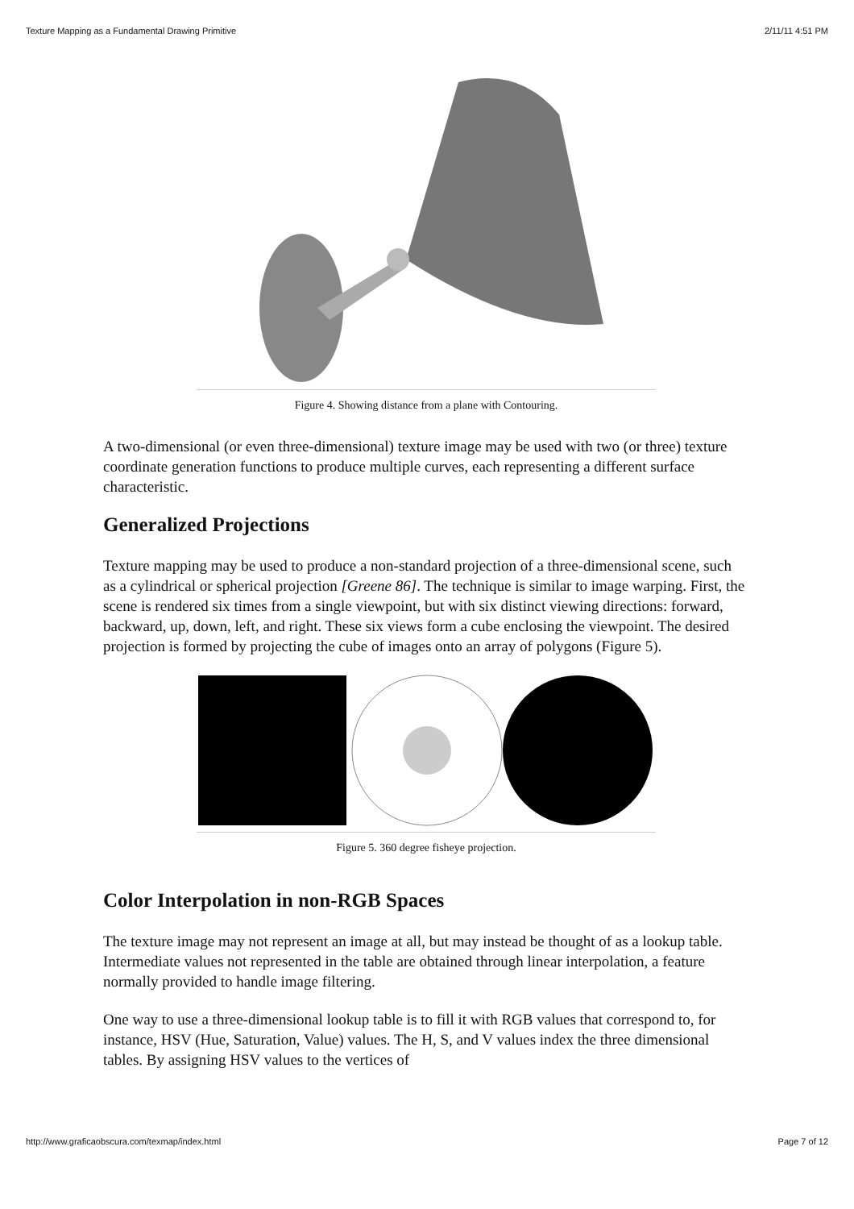Texture Mapping as a Fundamental Drawing Primitive 2/11/11 4:51 PM
Figure 4. Showing distance from a plane with Contouring.
A two-dimensional (or even three-dimensional) texture image may be used with two (or three) texture coordinate generation functions to produce multiple curves, each representing a different surface characteristic.
Generalized Projections
Texture mapping may be used to produce a non-standard projection of a three-dimensional scene, such as a cylindrical or spherical projection [Greene 86]. The technique is similar to image warping. First, the scene is rendered six times from a single viewpoint, but with six distinct viewing directions: forward, backward, up, down, left, and right. These six views form a cube enclosing the viewpoint. The desired projection is formed by projecting the cube of images onto an array of polygons (Figure 5).
Figure 5. 360 degree fisheye projection.
Color Interpolation in non-RGB Spaces
The texture image may not represent an image at all, but may instead be thought of as a lookup table. Intermediate values not represented in the table are obtained through linear interpolation, a feature normally provided to handle image filtering.
One way to use a three-dimensional lookup table is to fill it with RGB values that correspond to, for instance, HSV (Hue, Saturation, Value) values. The H, S, and V values index the three dimensional tables. By assigning HSV values to the vertices of
http://www.graficaobscura.com/texmap/index.html Page 7 of 12